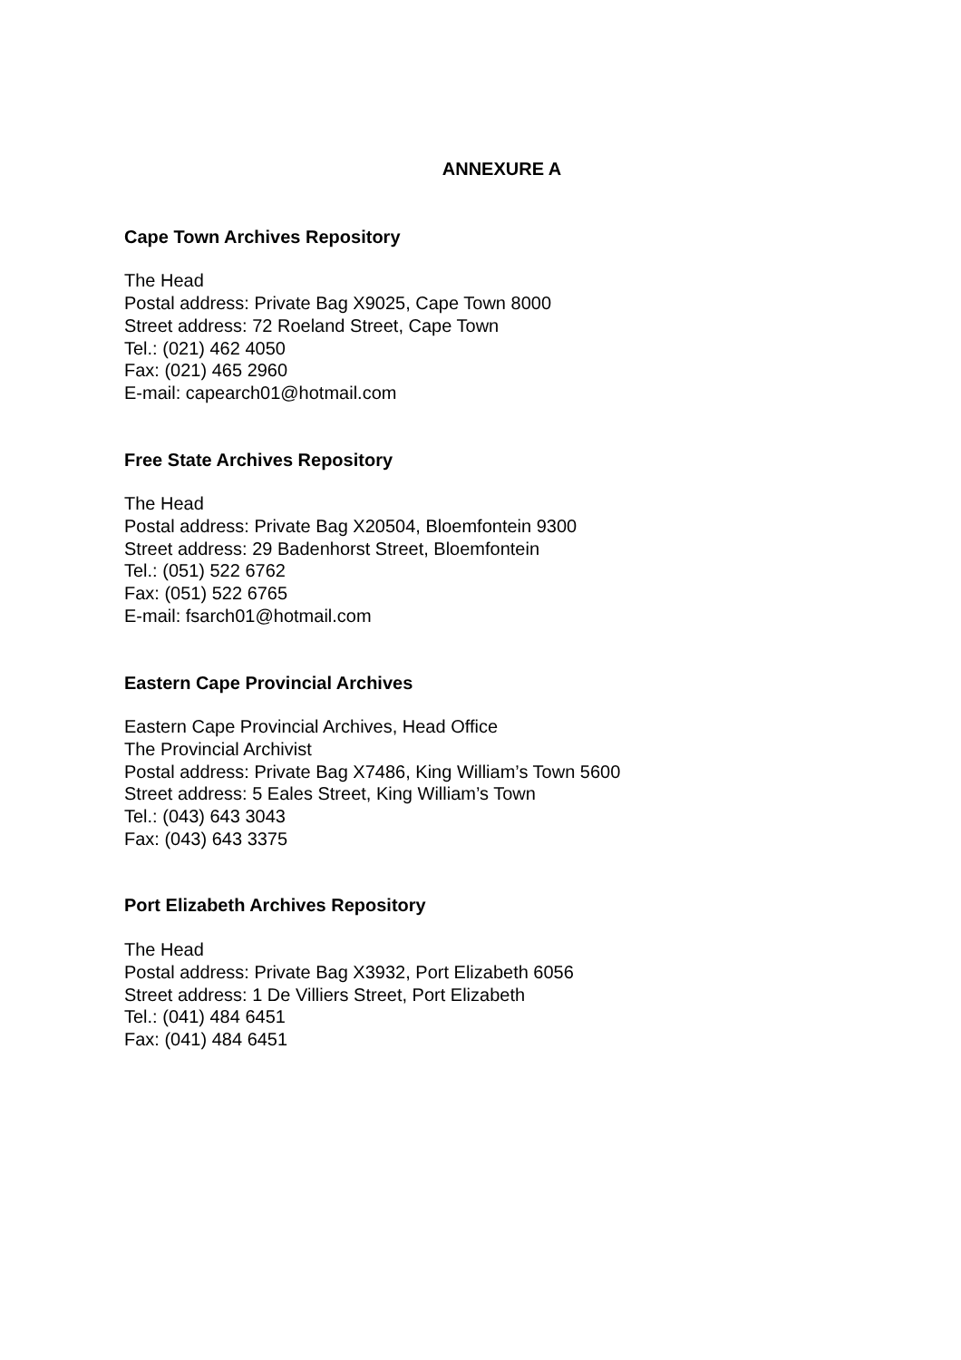ANNEXURE A
Cape Town Archives Repository
The Head
Postal address: Private Bag X9025, Cape Town 8000
Street address: 72 Roeland Street, Cape Town
Tel.: (021) 462 4050
Fax: (021) 465 2960
E-mail: capearch01@hotmail.com
Free State Archives Repository
The Head
Postal address: Private Bag X20504, Bloemfontein 9300
Street address: 29 Badenhorst Street, Bloemfontein
Tel.: (051) 522 6762
Fax: (051) 522 6765
E-mail: fsarch01@hotmail.com
Eastern Cape Provincial Archives
Eastern Cape Provincial Archives, Head Office
The Provincial Archivist
Postal address: Private Bag X7486, King William’s Town 5600
Street address: 5 Eales Street, King William’s Town
Tel.: (043) 643 3043
Fax: (043) 643 3375
Port Elizabeth Archives Repository
The Head
Postal address: Private Bag X3932, Port Elizabeth 6056
Street address: 1 De Villiers Street, Port Elizabeth
Tel.: (041) 484 6451
Fax: (041) 484 6451